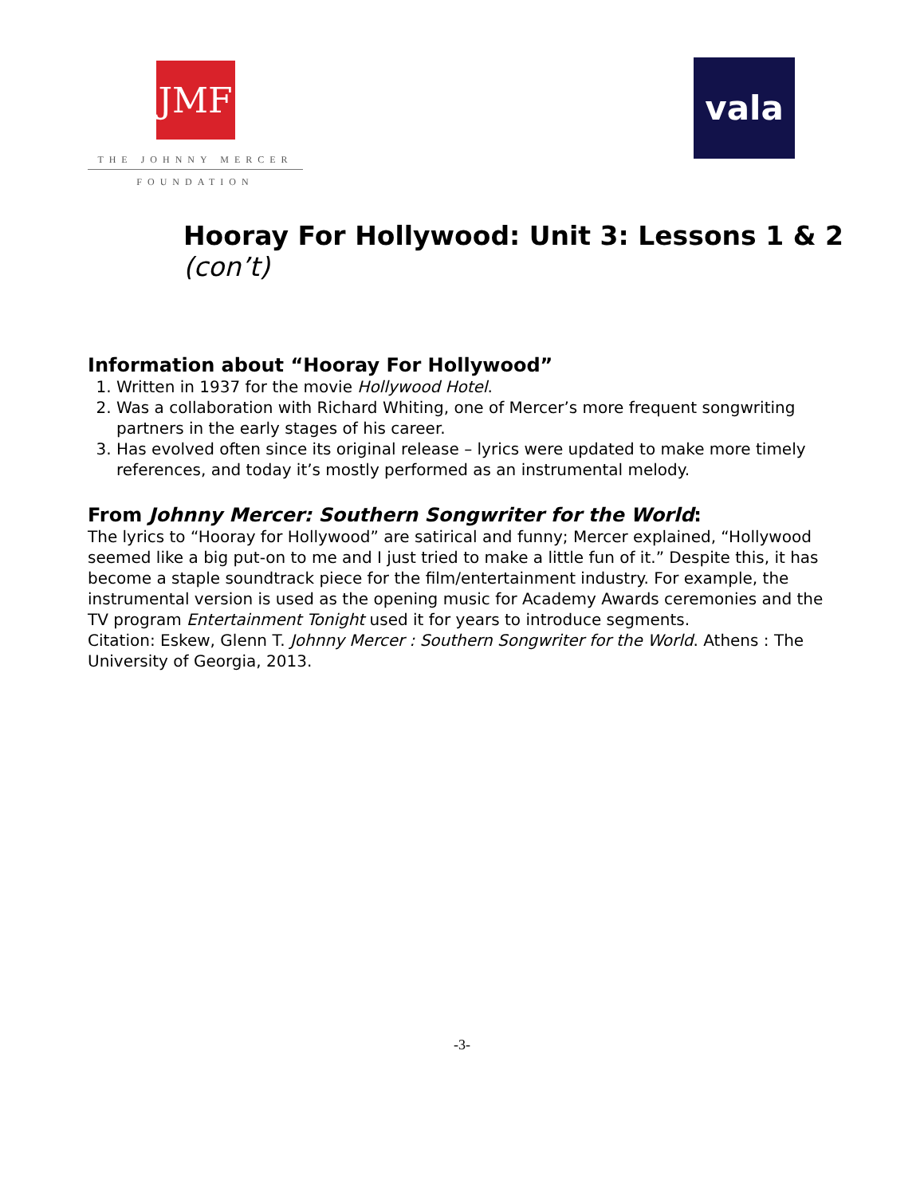JMF
THE JOHNNY MERCER
FOUNDATION
vala
Hooray For Hollywood: Unit 3: Lessons 1 & 2 (con’t)
Information about “Hooray For Hollywood”
1. Written in 1937 for the movie Hollywood Hotel.
2. Was a collaboration with Richard Whiting, one of Mercer’s more frequent songwriting partners in the early stages of his career.
3. Has evolved often since its original release – lyrics were updated to make more timely references, and today it’s mostly performed as an instrumental melody.
From Johnny Mercer: Southern Songwriter for the World:
The lyrics to “Hooray for Hollywood” are satirical and funny; Mercer explained, “Hollywood seemed like a big put-on to me and I just tried to make a little fun of it.” Despite this, it has become a staple soundtrack piece for the film/entertainment industry. For example, the instrumental version is used as the opening music for Academy Awards ceremonies and the TV program Entertainment Tonight used it for years to introduce segments.
Citation: Eskew, Glenn T. Johnny Mercer : Southern Songwriter for the World. Athens : The University of Georgia, 2013.
-3-